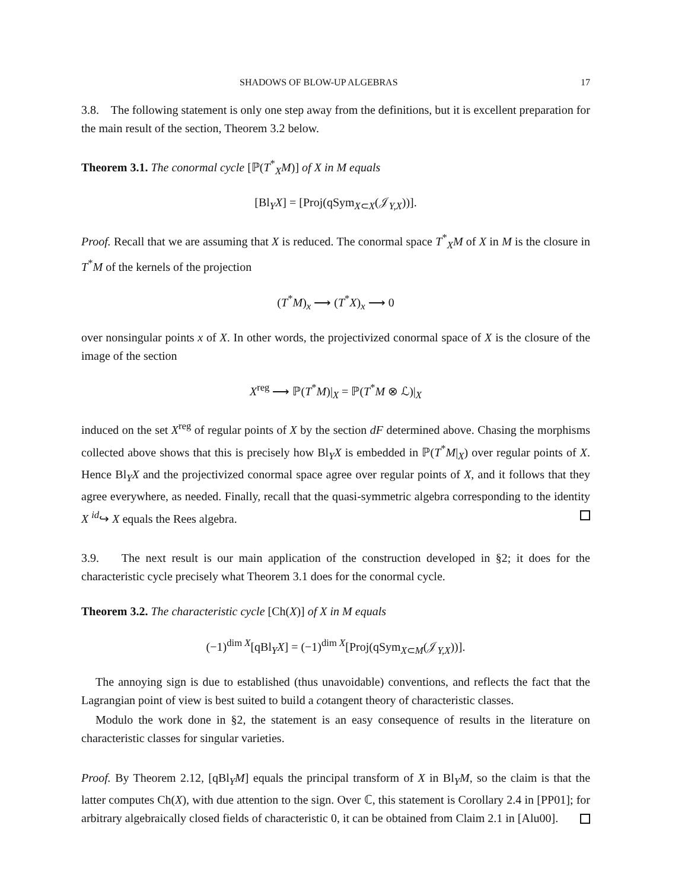SHADOWS OF BLOW-UP ALGEBRAS 17
3.8. The following statement is only one step away from the definitions, but it is excellent preparation for the main result of the section, Theorem 3.2 below.
Theorem 3.1. The conormal cycle [ℙ(T<sup>*</sup><sub>X</sub>M)] of X in M equals
[Bl<sub>Y</sub>X] = [Proj(qSym<sub>X⊂X</sub>(𝒥<sub>Y,X</sub>))].
Proof. Recall that we are assuming that X is reduced. The conormal space T<sup>*</sup><sub>X</sub>M of X in M is the closure in T<sup>*</sup>M of the kernels of the projection
(T<sup>*</sup>M)<sub>x</sub> ⟶ (T<sup>*</sup>X)<sub>x</sub> ⟶ 0
over nonsingular points x of X. In other words, the projectivized conormal space of X is the closure of the image of the section
X<sup>reg</sup> ⟶ ℙ(T<sup>*</sup>M)|<sub>X</sub> = ℙ(T<sup>*</sup>M ⊗ ℒ)|<sub>X</sub>
induced on the set X<sup>reg</sup> of regular points of X by the section dF determined above. Chasing the morphisms collected above shows that this is precisely how Bl<sub>Y</sub>X is embedded in ℙ(T<sup>*</sup>M|<sub>X</sub>) over regular points of X. Hence Bl<sub>Y</sub>X and the projectivized conormal space agree over regular points of X, and it follows that they agree everywhere, as needed. Finally, recall that the quasi-symmetric algebra corresponding to the identity X <sup>id</sup>↪ X equals the Rees algebra.
3.9. The next result is our main application of the construction developed in §2; it does for the characteristic cycle precisely what Theorem 3.1 does for the conormal cycle.
Theorem 3.2. The characteristic cycle [Ch(X)] of X in M equals
(−1)<sup>dim X</sup>[qBl<sub>Y</sub>X] = (−1)<sup>dim X</sup>[Proj(qSym<sub>X⊂M</sub>(𝒥<sub>Y,X</sub>))].
The annoying sign is due to established (thus unavoidable) conventions, and reflects the fact that the Lagrangian point of view is best suited to build a cotangent theory of characteristic classes.
Modulo the work done in §2, the statement is an easy consequence of results in the literature on characteristic classes for singular varieties.
Proof. By Theorem 2.12, [qBl<sub>Y</sub>M] equals the principal transform of X in Bl<sub>Y</sub>M, so the claim is that the latter computes Ch(X), with due attention to the sign. Over ℂ, this statement is Corollary 2.4 in [PP01]; for arbitrary algebraically closed fields of characteristic 0, it can be obtained from Claim 2.1 in [Alu00].